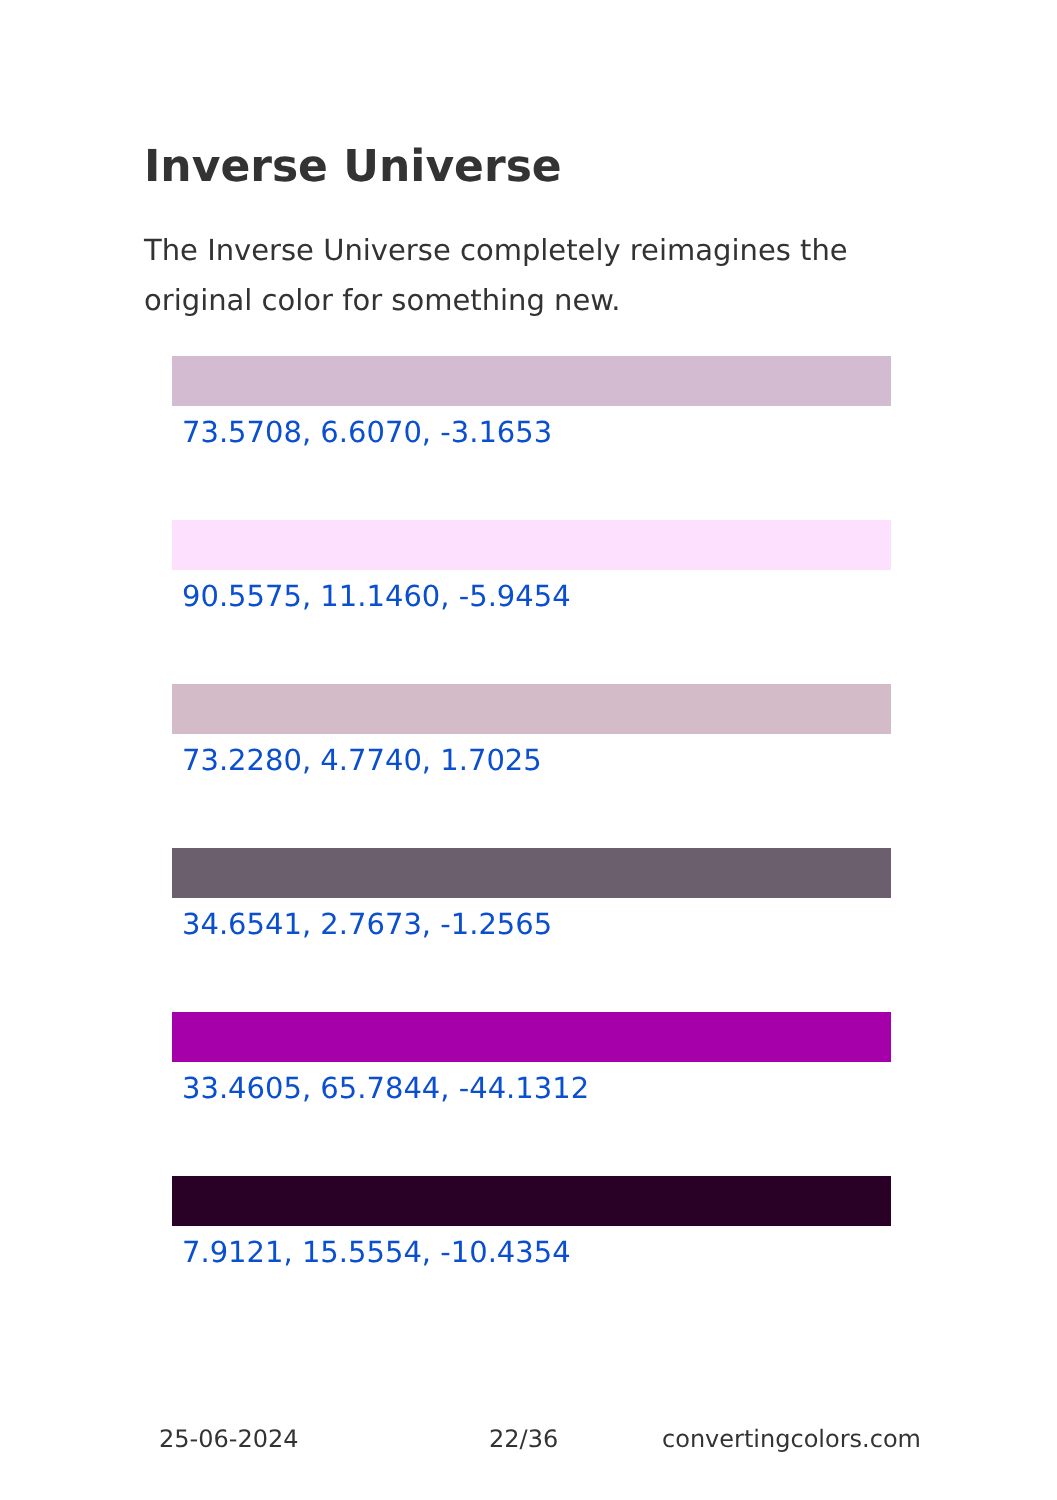Inverse Universe
The Inverse Universe completely reimagines the original color for something new.
73.5708, 6.6070, -3.1653
90.5575, 11.1460, -5.9454
73.2280, 4.7740, 1.7025
34.6541, 2.7673, -1.2565
33.4605, 65.7844, -44.1312
7.9121, 15.5554, -10.4354
25-06-2024 22/36 convertingcolors.com